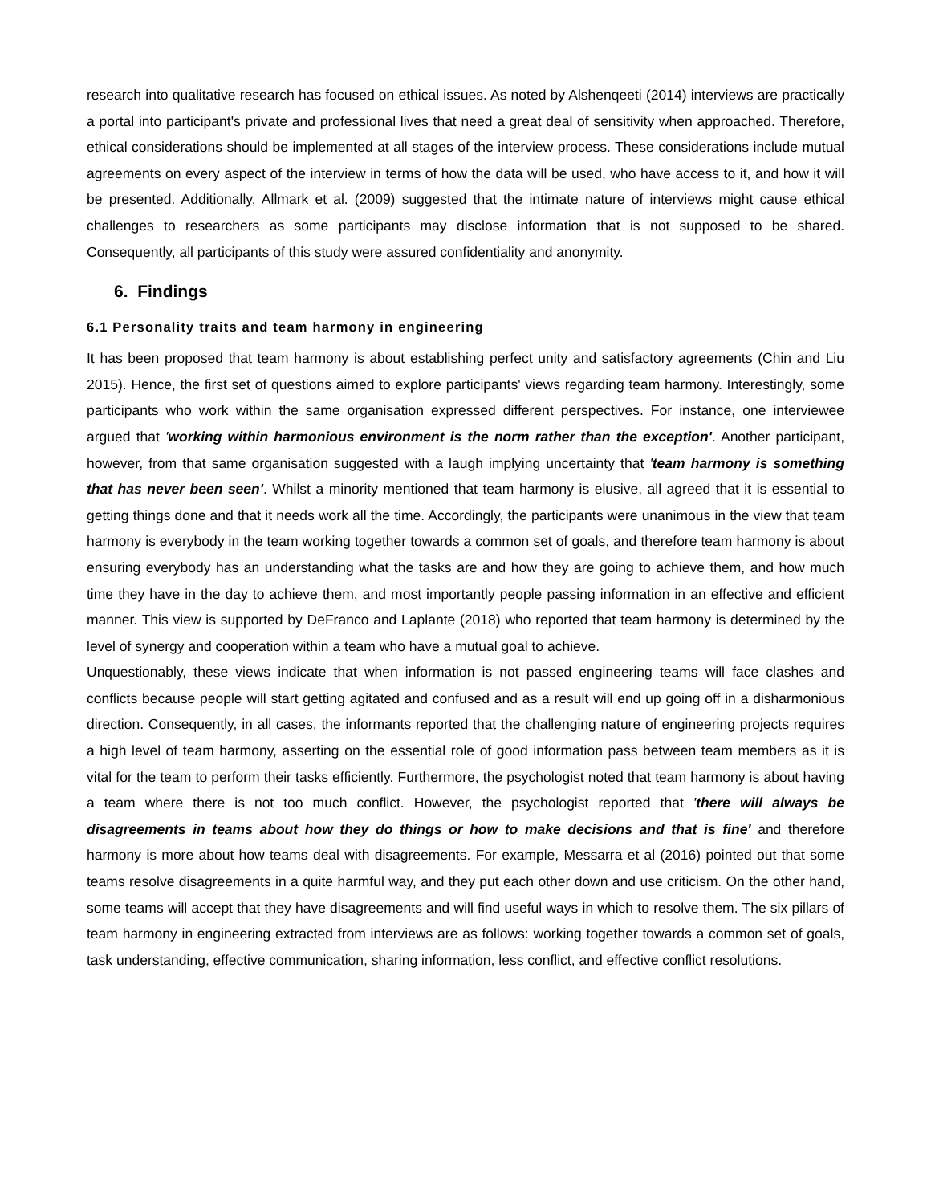research into qualitative research has focused on ethical issues. As noted by Alshenqeeti (2014) interviews are practically a portal into participant's private and professional lives that need a great deal of sensitivity when approached. Therefore, ethical considerations should be implemented at all stages of the interview process. These considerations include mutual agreements on every aspect of the interview in terms of how the data will be used, who have access to it, and how it will be presented. Additionally, Allmark et al. (2009) suggested that the intimate nature of interviews might cause ethical challenges to researchers as some participants may disclose information that is not supposed to be shared. Consequently, all participants of this study were assured confidentiality and anonymity.
6. Findings
6.1 Personality traits and team harmony in engineering
It has been proposed that team harmony is about establishing perfect unity and satisfactory agreements (Chin and Liu 2015). Hence, the first set of questions aimed to explore participants' views regarding team harmony. Interestingly, some participants who work within the same organisation expressed different perspectives. For instance, one interviewee argued that 'working within harmonious environment is the norm rather than the exception'. Another participant, however, from that same organisation suggested with a laugh implying uncertainty that 'team harmony is something that has never been seen'. Whilst a minority mentioned that team harmony is elusive, all agreed that it is essential to getting things done and that it needs work all the time. Accordingly, the participants were unanimous in the view that team harmony is everybody in the team working together towards a common set of goals, and therefore team harmony is about ensuring everybody has an understanding what the tasks are and how they are going to achieve them, and how much time they have in the day to achieve them, and most importantly people passing information in an effective and efficient manner. This view is supported by DeFranco and Laplante (2018) who reported that team harmony is determined by the level of synergy and cooperation within a team who have a mutual goal to achieve.
Unquestionably, these views indicate that when information is not passed engineering teams will face clashes and conflicts because people will start getting agitated and confused and as a result will end up going off in a disharmonious direction. Consequently, in all cases, the informants reported that the challenging nature of engineering projects requires a high level of team harmony, asserting on the essential role of good information pass between team members as it is vital for the team to perform their tasks efficiently. Furthermore, the psychologist noted that team harmony is about having a team where there is not too much conflict. However, the psychologist reported that 'there will always be disagreements in teams about how they do things or how to make decisions and that is fine' and therefore harmony is more about how teams deal with disagreements. For example, Messarra et al (2016) pointed out that some teams resolve disagreements in a quite harmful way, and they put each other down and use criticism. On the other hand, some teams will accept that they have disagreements and will find useful ways in which to resolve them. The six pillars of team harmony in engineering extracted from interviews are as follows: working together towards a common set of goals, task understanding, effective communication, sharing information, less conflict, and effective conflict resolutions.